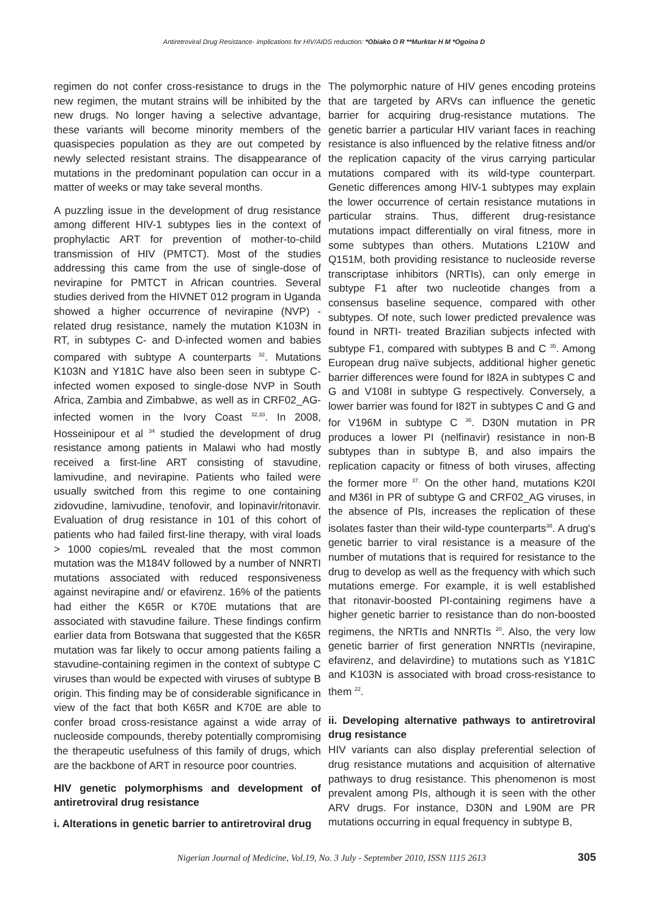Antiretroviral Drug Resistance- implications for HIV/AIDS reduction: *Obiako O R **Murktar H M *Ogoina D
regimen do not confer cross-resistance to drugs in the new regimen, the mutant strains will be inhibited by the new drugs. No longer having a selective advantage, these variants will become minority members of the quasispecies population as they are out competed by newly selected resistant strains. The disappearance of mutations in the predominant population can occur in a matter of weeks or may take several months.
A puzzling issue in the development of drug resistance among different HIV-1 subtypes lies in the context of prophylactic ART for prevention of mother-to-child transmission of HIV (PMTCT). Most of the studies addressing this came from the use of single-dose of nevirapine for PMTCT in African countries. Several studies derived from the HIVNET 012 program in Uganda showed a higher occurrence of nevirapine (NVP) - related drug resistance, namely the mutation K103N in RT, in subtypes C- and D-infected women and babies compared with subtype A counterparts <sup>32</sup>. Mutations K103N and Y181C have also been seen in subtype C-infected women exposed to single-dose NVP in South Africa, Zambia and Zimbabwe, as well as in CRF02_AG-infected women in the Ivory Coast <sup>32,33</sup>. In 2008, Hosseinipour et al <sup>34</sup> studied the development of drug resistance among patients in Malawi who had mostly received a first-line ART consisting of stavudine, lamivudine, and nevirapine. Patients who failed were usually switched from this regime to one containing zidovudine, lamivudine, tenofovir, and lopinavir/ritonavir. Evaluation of drug resistance in 101 of this cohort of patients who had failed first-line therapy, with viral loads > 1000 copies/mL revealed that the most common mutation was the M184V followed by a number of NNRTI mutations associated with reduced responsiveness against nevirapine and/ or efavirenz. 16% of the patients had either the K65R or K70E mutations that are associated with stavudine failure. These findings confirm earlier data from Botswana that suggested that the K65R mutation was far likely to occur among patients failing a stavudine-containing regimen in the context of subtype C viruses than would be expected with viruses of subtype B origin. This finding may be of considerable significance in view of the fact that both K65R and K70E are able to confer broad cross-resistance against a wide array of nucleoside compounds, thereby potentially compromising the therapeutic usefulness of this family of drugs, which are the backbone of ART in resource poor countries.
HIV genetic polymorphisms and development of antiretroviral drug resistance
i. Alterations in genetic barrier to antiretroviral drug
The polymorphic nature of HIV genes encoding proteins that are targeted by ARVs can influence the genetic barrier for acquiring drug-resistance mutations. The genetic barrier a particular HIV variant faces in reaching resistance is also influenced by the relative fitness and/or the replication capacity of the virus carrying particular mutations compared with its wild-type counterpart. Genetic differences among HIV-1 subtypes may explain the lower occurrence of certain resistance mutations in particular strains. Thus, different drug-resistance mutations impact differentially on viral fitness, more in some subtypes than others. Mutations L210W and Q151M, both providing resistance to nucleoside reverse transcriptase inhibitors (NRTIs), can only emerge in subtype F1 after two nucleotide changes from a consensus baseline sequence, compared with other subtypes. Of note, such lower predicted prevalence was found in NRTI- treated Brazilian subjects infected with subtype F1, compared with subtypes B and C <sup>35</sup>. Among European drug naïve subjects, additional higher genetic barrier differences were found for I82A in subtypes C and G and V108I in subtype G respectively. Conversely, a lower barrier was found for I82T in subtypes C and G and for V196M in subtype C <sup>36</sup>. D30N mutation in PR produces a lower PI (nelfinavir) resistance in non-B subtypes than in subtype B, and also impairs the replication capacity or fitness of both viruses, affecting the former more <sup>37.</sup> On the other hand, mutations K20I and M36I in PR of subtype G and CRF02_AG viruses, in the absence of PIs, increases the replication of these isolates faster than their wild-type counterparts<sup>38</sup>. A drug's genetic barrier to viral resistance is a measure of the number of mutations that is required for resistance to the drug to develop as well as the frequency with which such mutations emerge. For example, it is well established that ritonavir-boosted PI-containing regimens have a higher genetic barrier to resistance than do non-boosted regimens, the NRTIs and NNRTIs <sup>20</sup>. Also, the very low genetic barrier of first generation NNRTIs (nevirapine, efavirenz, and delavirdine) to mutations such as Y181C and K103N is associated with broad cross-resistance to them <sup>22</sup>.
ii. Developing alternative pathways to antiretroviral drug resistance
HIV variants can also display preferential selection of drug resistance mutations and acquisition of alternative pathways to drug resistance. This phenomenon is most prevalent among PIs, although it is seen with the other ARV drugs. For instance, D30N and L90M are PR mutations occurring in equal frequency in subtype B,
Nigerian Journal of Medicine, Vol.19, No. 3 July - September 2010, ISSN 1115 2613 305